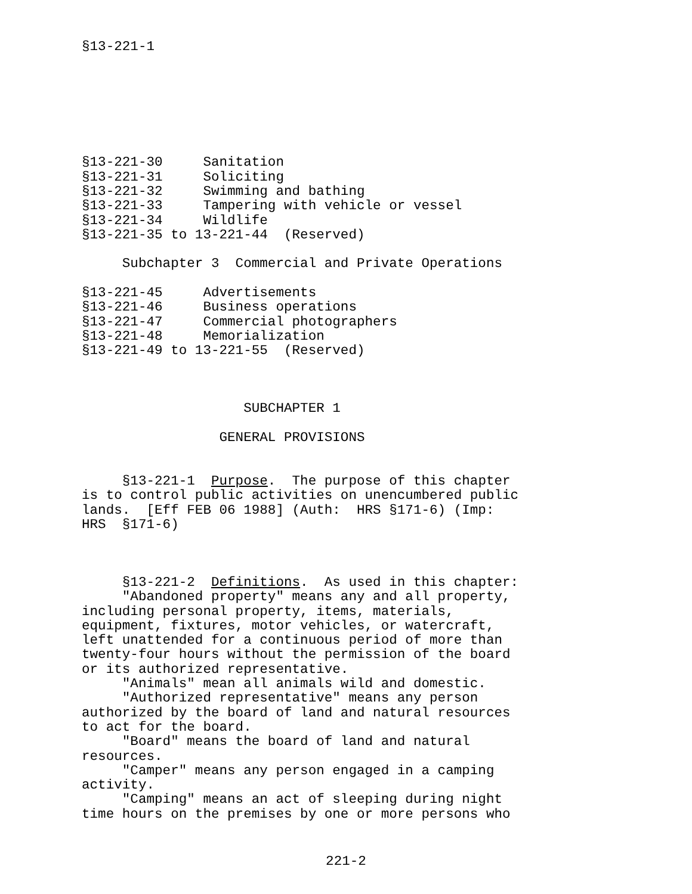§13-221-1







§13-221-30     Sanitation
§13-221-31     Soliciting
§13-221-32     Swimming and bathing
§13-221-33     Tampering with vehicle or vessel
§13-221-34     Wildlife
§13-221-35 to 13-221-44  (Reserved)

     Subchapter 3  Commercial and Private Operations

§13-221-45     Advertisements
§13-221-46     Business operations
§13-221-47     Commercial photographers
§13-221-48     Memorialization
§13-221-49 to 13-221-55  (Reserved)



                    SUBCHAPTER 1

                 GENERAL PROVISIONS


     §13-221-1  Purpose.  The purpose of this chapter
is to control public activities on unencumbered public
lands.  [Eff FEB 06 1988] (Auth:  HRS §171-6) (Imp:
HRS  §171-6)



     §13-221-2  Definitions.  As used in this chapter:
     "Abandoned property" means any and all property,
including personal property, items, materials,
equipment, fixtures, motor vehicles, or watercraft,
left unattended for a continuous period of more than
twenty-four hours without the permission of the board
or its authorized representative.
     "Animals" mean all animals wild and domestic.
     "Authorized representative" means any person
authorized by the board of land and natural resources
to act for the board.
     "Board" means the board of land and natural
resources.
     "Camper" means any person engaged in a camping
activity.
     "Camping" means an act of sleeping during night
time hours on the premises by one or more persons who
221-2